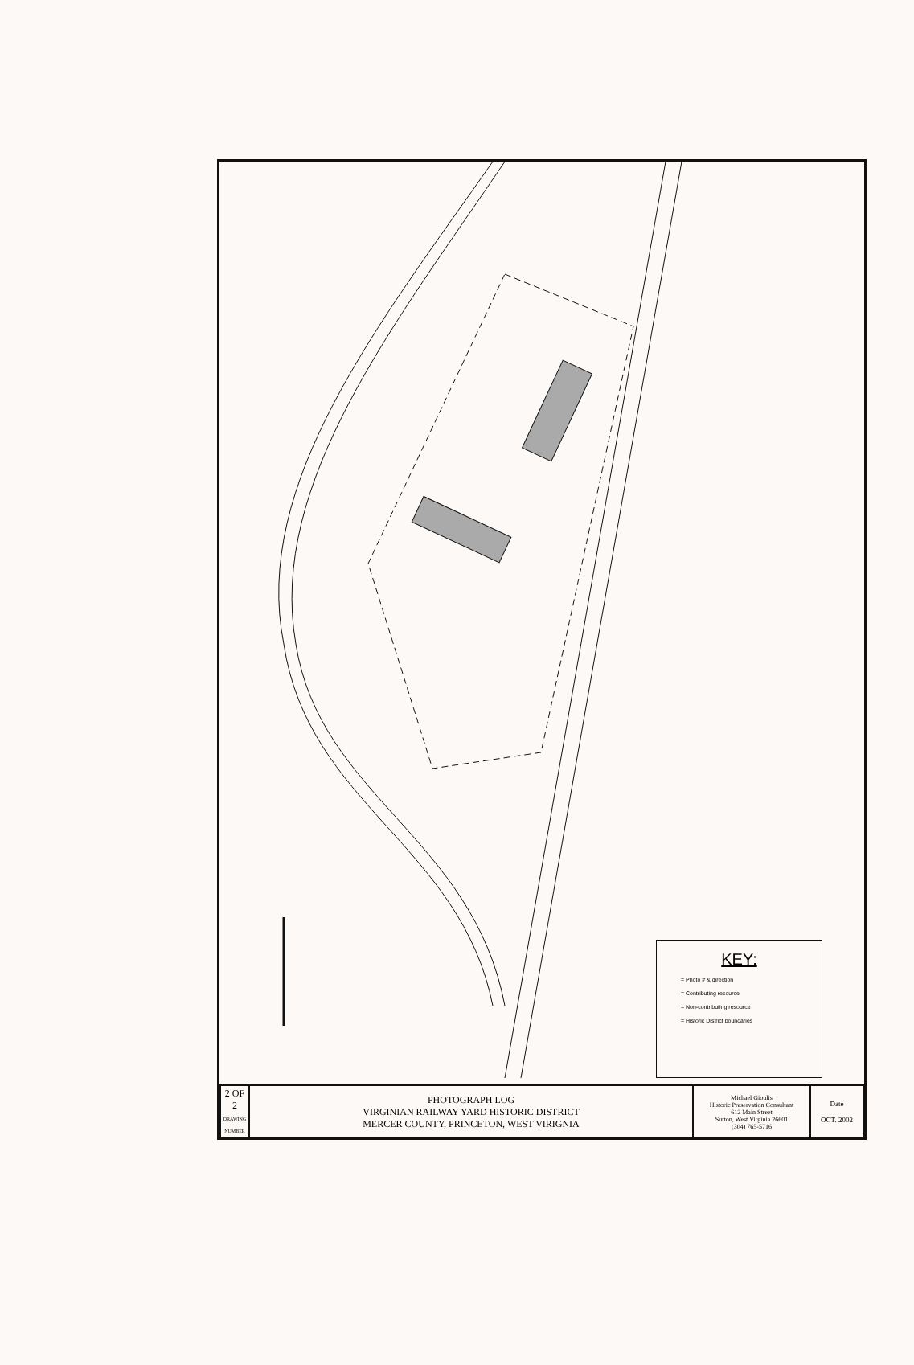KEY:
= Photo # & direction
= Contributing resource
= Non-contributing resource
= Historic District boundaries
| 2 OF 2 DRAWING NUMBER | PHOTOGRAPH LOG VIRGINIAN RAILWAY YARD HISTORIC DISTRICT MERCER COUNTY, PRINCETON, WEST VIRIGNIA | Michael Gioulis Historic Preservation Consultant 612 Main Street Sutton, West Virginia 26601 (304) 765-5716 | Date OCT. 2002 |